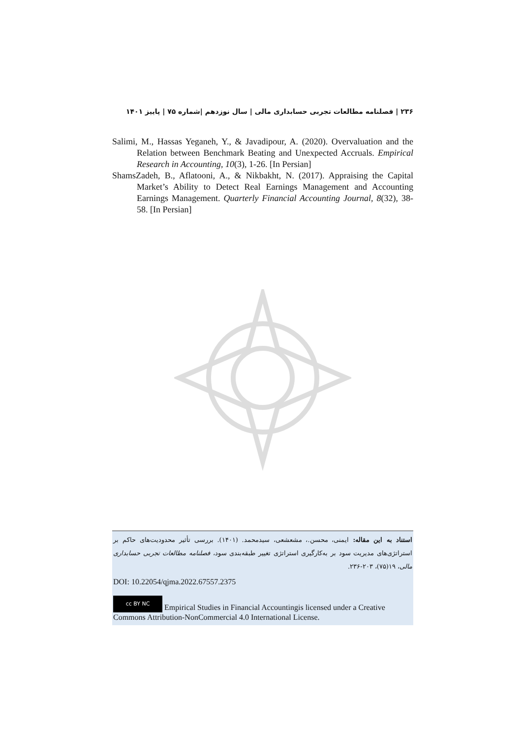۲۳۶ | فصلنامه مطالعات تجربی حسابداری مالی | سال نوزدهم |شماره ۷۵ | پاییز ۱۴۰۱
Salimi, M., Hassas Yeganeh, Y., & Javadipour, A. (2020). Overvaluation and the Relation between Benchmark Beating and Unexpected Accruals. Empirical Research in Accounting, 10(3), 1-26. [In Persian]
ShamsZadeh, B., Aflatooni, A., & Nikbakht, N. (2017). Appraising the Capital Market’s Ability to Detect Real Earnings Management and Accounting Earnings Management. Quarterly Financial Accounting Journal, 8(32), 38-58. [In Persian]
استناد به این مقاله: ایمنی، محسن.، مشعشعی، سیدمحمد. (۱۴۰۱). بررسی تأثیر محدودیت‌های حاکم بر استراتژی‌های مدیریت سود بر به‌کارگیری استراتژی تغییر طبقه‌بندی سود، فصلنامه مطالعات تجربی حسابداری مالی، ۱۹(۷۵)، ۲۰۳-۲۳۶.
DOI: 10.22054/qjma.2022.67557.2375
cc BY NC Empirical Studies in Financial Accountingis licensed under a Creative Commons Attribution-NonCommercial 4.0 International License.